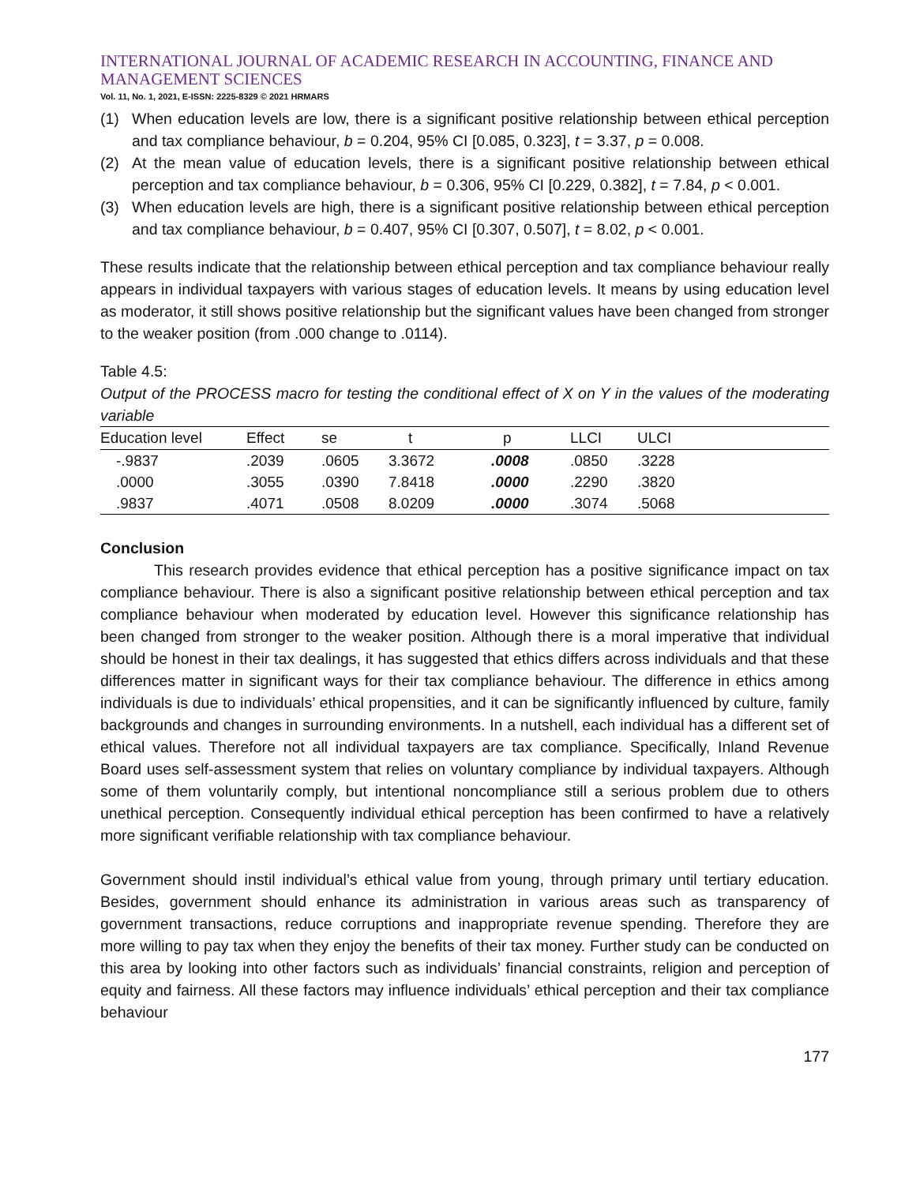INTERNATIONAL JOURNAL OF ACADEMIC RESEARCH IN ACCOUNTING, FINANCE AND MANAGEMENT SCIENCES
Vol. 11, No. 1, 2021, E-ISSN: 2225-8329 © 2021 HRMARS
(1) When education levels are low, there is a significant positive relationship between ethical perception and tax compliance behaviour, b = 0.204, 95% CI [0.085, 0.323], t = 3.37, p = 0.008.
(2) At the mean value of education levels, there is a significant positive relationship between ethical perception and tax compliance behaviour, b = 0.306, 95% CI [0.229, 0.382], t = 7.84, p < 0.001.
(3) When education levels are high, there is a significant positive relationship between ethical perception and tax compliance behaviour, b = 0.407, 95% CI [0.307, 0.507], t = 8.02, p < 0.001.
These results indicate that the relationship between ethical perception and tax compliance behaviour really appears in individual taxpayers with various stages of education levels. It means by using education level as moderator, it still shows positive relationship but the significant values have been changed from stronger to the weaker position (from .000 change to .0114).
Table 4.5:
Output of the PROCESS macro for testing the conditional effect of X on Y in the values of the moderating variable
| Education level | Effect | se | t | p | LLCI | ULCI |
| --- | --- | --- | --- | --- | --- | --- |
| -.9837 | .2039 | .0605 | 3.3672 | .0008 | .0850 | .3228 |
| .0000 | .3055 | .0390 | 7.8418 | .0000 | .2290 | .3820 |
| .9837 | .4071 | .0508 | 8.0209 | .0000 | .3074 | .5068 |
Conclusion
This research provides evidence that ethical perception has a positive significance impact on tax compliance behaviour. There is also a significant positive relationship between ethical perception and tax compliance behaviour when moderated by education level. However this significance relationship has been changed from stronger to the weaker position. Although there is a moral imperative that individual should be honest in their tax dealings, it has suggested that ethics differs across individuals and that these differences matter in significant ways for their tax compliance behaviour. The difference in ethics among individuals is due to individuals’ ethical propensities, and it can be significantly influenced by culture, family backgrounds and changes in surrounding environments. In a nutshell, each individual has a different set of ethical values. Therefore not all individual taxpayers are tax compliance. Specifically, Inland Revenue Board uses self-assessment system that relies on voluntary compliance by individual taxpayers. Although some of them voluntarily comply, but intentional noncompliance still a serious problem due to others unethical perception. Consequently individual ethical perception has been confirmed to have a relatively more significant verifiable relationship with tax compliance behaviour.
Government should instil individual’s ethical value from young, through primary until tertiary education. Besides, government should enhance its administration in various areas such as transparency of government transactions, reduce corruptions and inappropriate revenue spending. Therefore they are more willing to pay tax when they enjoy the benefits of their tax money. Further study can be conducted on this area by looking into other factors such as individuals’ financial constraints, religion and perception of equity and fairness. All these factors may influence individuals’ ethical perception and their tax compliance behaviour
177